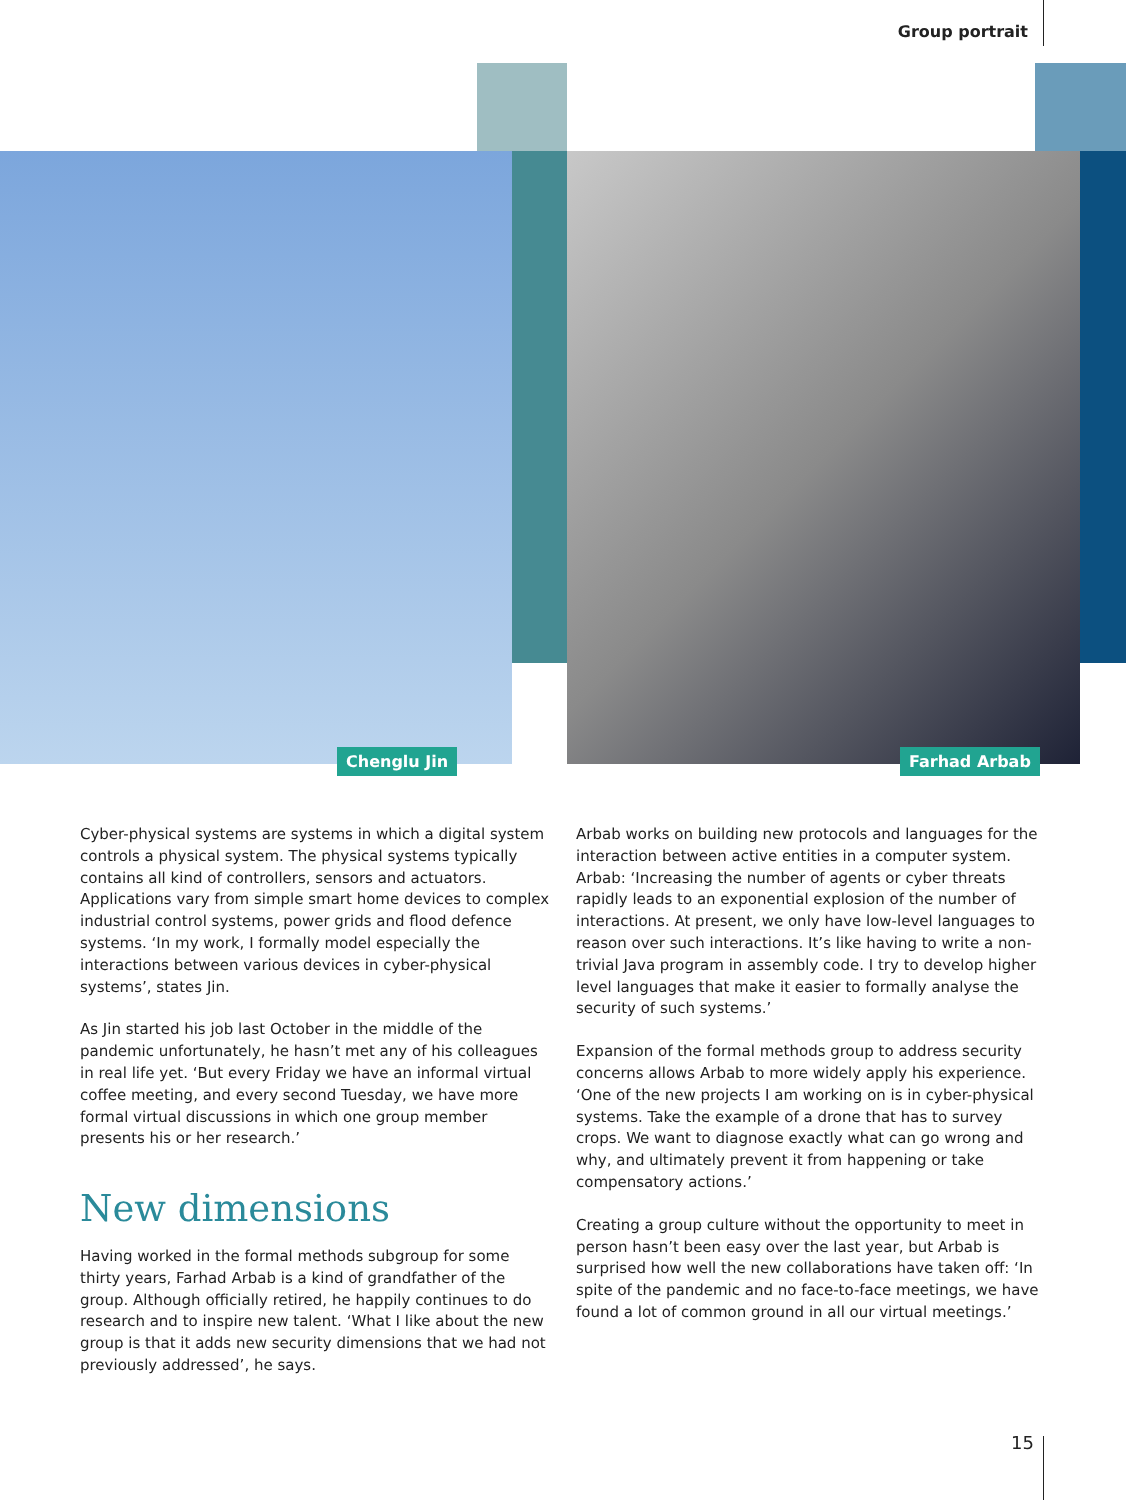Group portrait
Chenglu Jin Farhad Arbab
Cyber-physical systems are systems in which a digital system controls a physical system. The physical systems typically contains all kind of controllers, sensors and actuators. Applications vary from simple smart home devices to complex industrial control systems, power grids and flood defence systems. ‘In my work, I formally model especially the interactions between various devices in cyber-physical systems’, states Jin.
As Jin started his job last October in the middle of the pandemic unfortunately, he hasn’t met any of his colleagues in real life yet. ‘But every Friday we have an informal virtual coffee meeting, and every second Tuesday, we have more formal virtual discussions in which one group member presents his or her research.’
New dimensions
Having worked in the formal methods subgroup for some thirty years, Farhad Arbab is a kind of grandfather of the group. Although officially retired, he happily continues to do research and to inspire new talent. ‘What I like about the new group is that it adds new security dimensions that we had not previously addressed’, he says.
Arbab works on building new protocols and languages for the interaction between active entities in a computer system. Arbab: ‘Increasing the number of agents or cyber threats rapidly leads to an exponential explosion of the number of interactions. At present, we only have low-level languages to reason over such interactions. It’s like having to write a non-trivial Java program in assembly code. I try to develop higher level languages that make it easier to formally analyse the security of such systems.’
Expansion of the formal methods group to address security concerns allows Arbab to more widely apply his experience. ‘One of the new projects I am working on is in cyber-physical systems. Take the example of a drone that has to survey crops. We want to diagnose exactly what can go wrong and why, and ultimately prevent it from happening or take compensatory actions.’
Creating a group culture without the opportunity to meet in person hasn’t been easy over the last year, but Arbab is surprised how well the new collaborations have taken off: ‘In spite of the pandemic and no face-to-face meetings, we have found a lot of common ground in all our virtual meetings.’
15